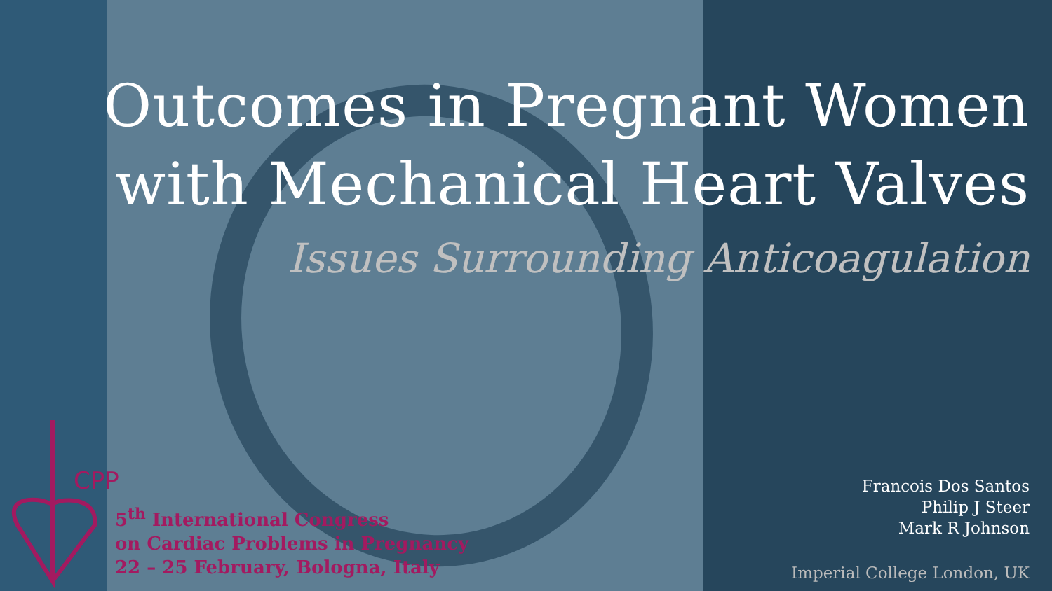Outcomes in Pregnant Women
with Mechanical Heart Valves
Issues Surrounding Anticoagulation
CPP
5<sup>th</sup> International Congress
on Cardiac Problems in Pregnancy
22 – 25 February, Bologna, Italy
Francois Dos Santos
Philip J Steer
Mark R Johnson
Imperial College London, UK